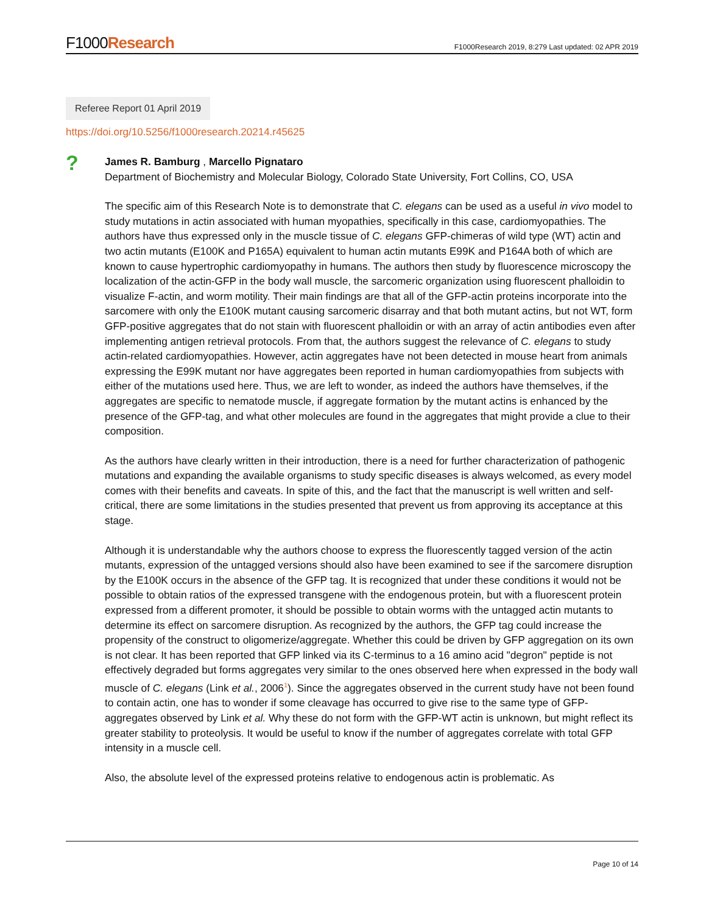F1000Research
F1000Research 2019, 8:279 Last updated: 02 APR 2019
Referee Report 01 April 2019
https://doi.org/10.5256/f1000research.20214.r45625
?
James R. Bamburg , Marcello Pignataro
Department of Biochemistry and Molecular Biology, Colorado State University, Fort Collins, CO, USA
The specific aim of this Research Note is to demonstrate that C. elegans can be used as a useful in vivo model to study mutations in actin associated with human myopathies, specifically in this case, cardiomyopathies. The authors have thus expressed only in the muscle tissue of C. elegans GFP-chimeras of wild type (WT) actin and two actin mutants (E100K and P165A) equivalent to human actin mutants E99K and P164A both of which are known to cause hypertrophic cardiomyopathy in humans. The authors then study by fluorescence microscopy the localization of the actin-GFP in the body wall muscle, the sarcomeric organization using fluorescent phalloidin to visualize F-actin, and worm motility. Their main findings are that all of the GFP-actin proteins incorporate into the sarcomere with only the E100K mutant causing sarcomeric disarray and that both mutant actins, but not WT, form GFP-positive aggregates that do not stain with fluorescent phalloidin or with an array of actin antibodies even after implementing antigen retrieval protocols. From that, the authors suggest the relevance of C. elegans to study actin-related cardiomyopathies. However, actin aggregates have not been detected in mouse heart from animals expressing the E99K mutant nor have aggregates been reported in human cardiomyopathies from subjects with either of the mutations used here. Thus, we are left to wonder, as indeed the authors have themselves, if the aggregates are specific to nematode muscle, if aggregate formation by the mutant actins is enhanced by the presence of the GFP-tag, and what other molecules are found in the aggregates that might provide a clue to their composition.
As the authors have clearly written in their introduction, there is a need for further characterization of pathogenic mutations and expanding the available organisms to study specific diseases is always welcomed, as every model comes with their benefits and caveats. In spite of this, and the fact that the manuscript is well written and self-critical, there are some limitations in the studies presented that prevent us from approving its acceptance at this stage.
Although it is understandable why the authors choose to express the fluorescently tagged version of the actin mutants, expression of the untagged versions should also have been examined to see if the sarcomere disruption by the E100K occurs in the absence of the GFP tag. It is recognized that under these conditions it would not be possible to obtain ratios of the expressed transgene with the endogenous protein, but with a fluorescent protein expressed from a different promoter, it should be possible to obtain worms with the untagged actin mutants to determine its effect on sarcomere disruption. As recognized by the authors, the GFP tag could increase the propensity of the construct to oligomerize/aggregate. Whether this could be driven by GFP aggregation on its own is not clear. It has been reported that GFP linked via its C-terminus to a 16 amino acid "degron" peptide is not effectively degraded but forms aggregates very similar to the ones observed here when expressed in the body wall muscle of C. elegans (Link et al., 2006<sup>1</sup>). Since the aggregates observed in the current study have not been found to contain actin, one has to wonder if some cleavage has occurred to give rise to the same type of GFP-aggregates observed by Link et al. Why these do not form with the GFP-WT actin is unknown, but might reflect its greater stability to proteolysis. It would be useful to know if the number of aggregates correlate with total GFP intensity in a muscle cell.
Also, the absolute level of the expressed proteins relative to endogenous actin is problematic. As
Page 10 of 14